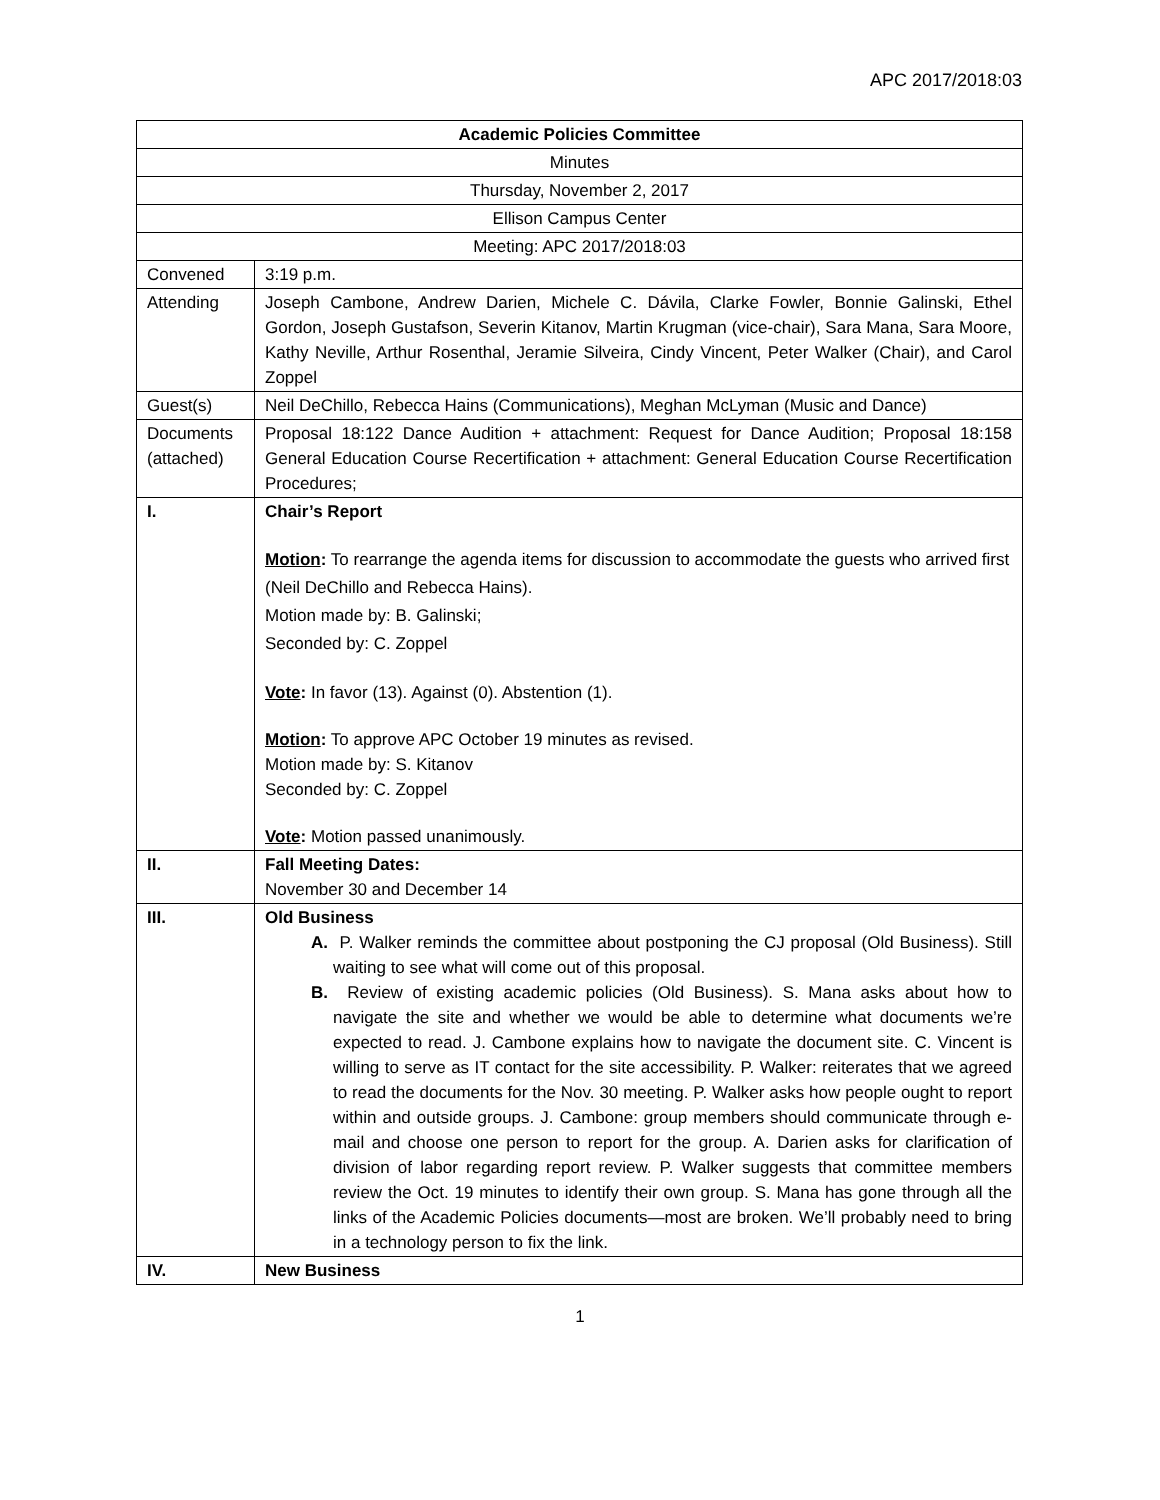APC 2017/2018:03
| Academic Policies Committee | |
| Minutes | |
| Thursday, November 2, 2017 | |
| Ellison Campus Center | |
| Meeting: APC 2017/2018:03 | |
| Convened | 3:19 p.m. |
| Attending | Joseph Cambone, Andrew Darien, Michele C. Dávila, Clarke Fowler, Bonnie Galinski, Ethel Gordon, Joseph Gustafson, Severin Kitanov, Martin Krugman (vice-chair), Sara Mana, Sara Moore, Kathy Neville, Arthur Rosenthal, Jeramie Silveira, Cindy Vincent, Peter Walker (Chair), and Carol Zoppel |
| Guest(s) | Neil DeChillo, Rebecca Hains (Communications), Meghan McLyman (Music and Dance) |
| Documents (attached) | Proposal 18:122 Dance Audition + attachment: Request for Dance Audition; Proposal 18:158 General Education Course Recertification + attachment: General Education Course Recertification Procedures; |
| I. | Chair’s Report Motion : To rearrange the agenda items for discussion to accommodate the guests who arrived first (Neil DeChillo and Rebecca Hains). Motion made by: B. Galinski; Seconded by: C. Zoppel Vote : In favor (13). Against (0). Abstention (1). Motion : To approve APC October 19 minutes as revised. Motion made by: S. Kitanov Seconded by: C. Zoppel Vote : Motion passed unanimously. |
| II. | Fall Meeting Dates: November 30 and December 14 |
| III. | Old Business A. P. Walker reminds the committee about postponing the CJ proposal (Old Business). Still waiting to see what will come out of this proposal. B. Review of existing academic policies (Old Business). S. Mana asks about how to navigate the site and whether we would be able to determine what documents we’re expected to read. J. Cambone explains how to navigate the document site. C. Vincent is willing to serve as IT contact for the site accessibility. P. Walker: reiterates that we agreed to read the documents for the Nov. 30 meeting. P. Walker asks how people ought to report within and outside groups. J. Cambone: group members should communicate through e-mail and choose one person to report for the group. A. Darien asks for clarification of division of labor regarding report review. P. Walker suggests that committee members review the Oct. 19 minutes to identify their own group. S. Mana has gone through all the links of the Academic Policies documents—most are broken. We’ll probably need to bring in a technology person to fix the link. |
| IV. | New Business |
1